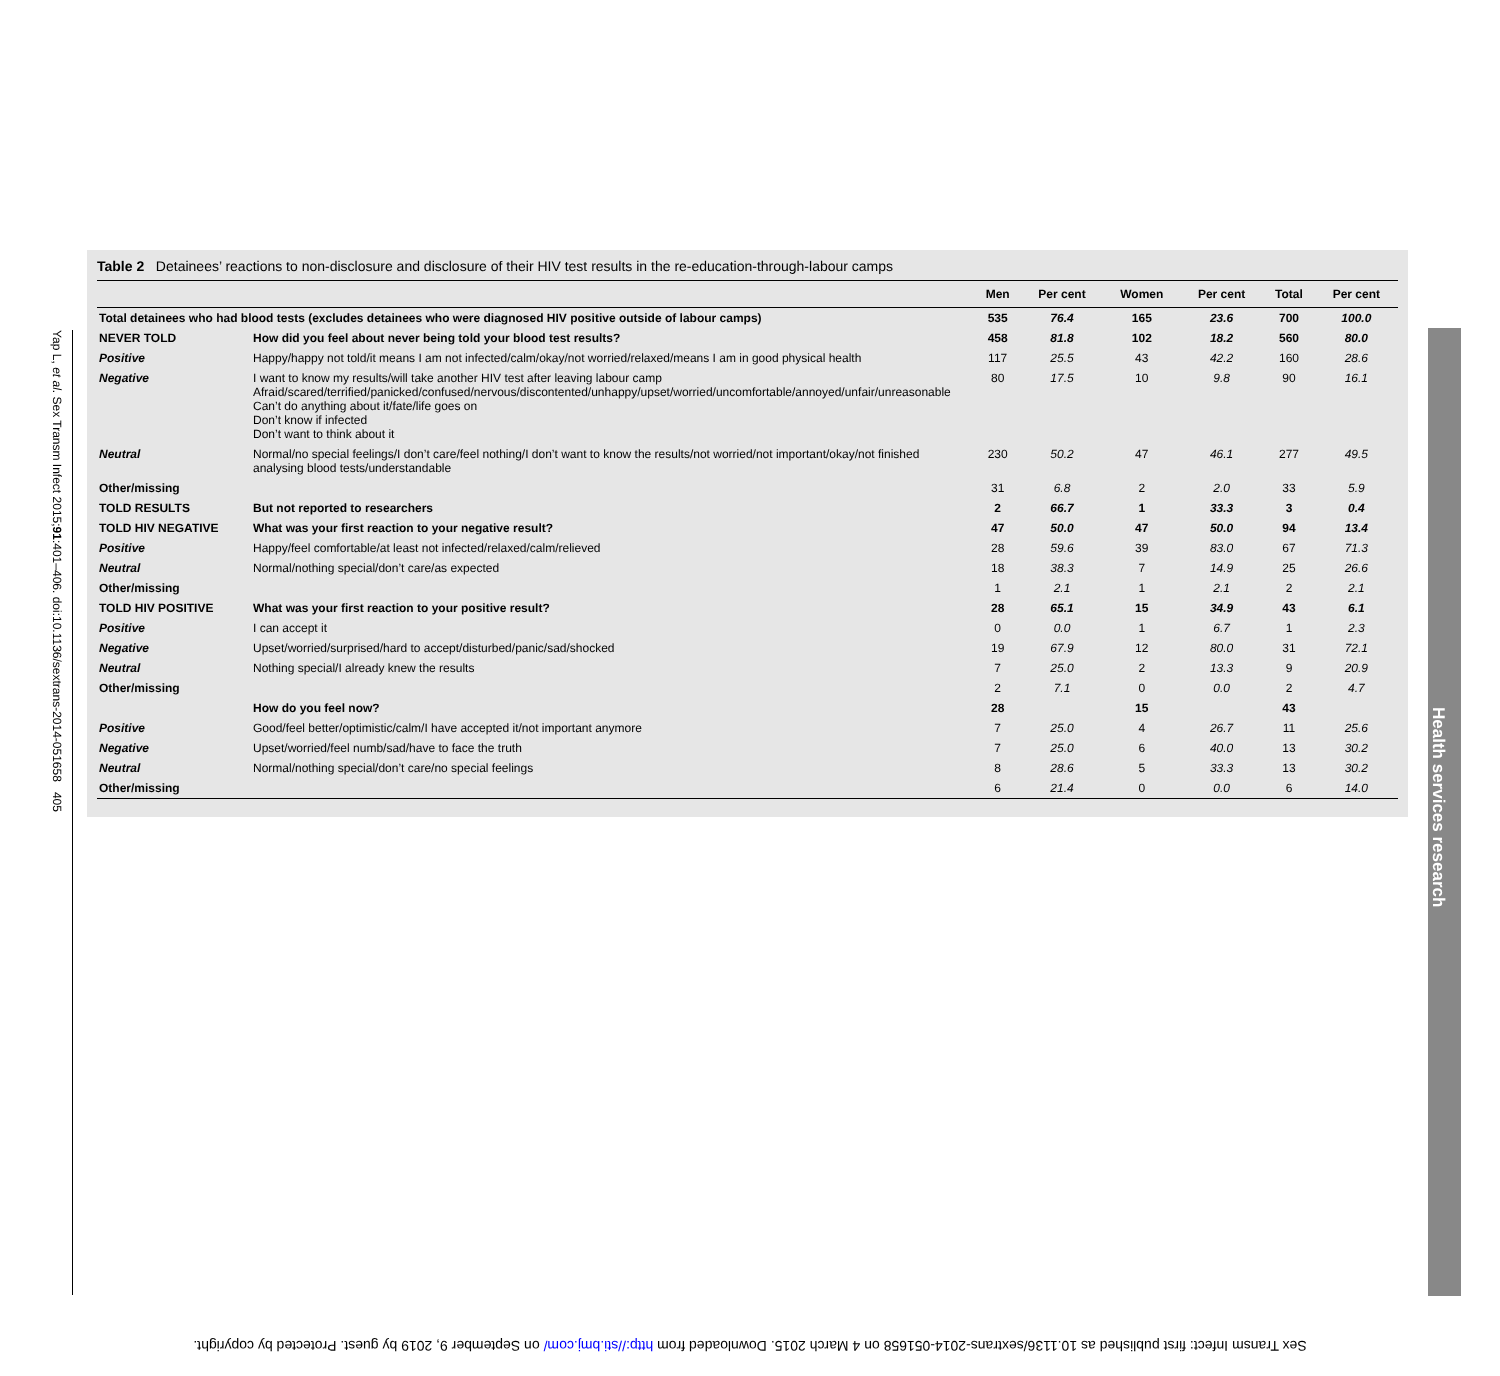Yap L, et al. Sex Transm Infect 2015;91:401–406. doi:10.1136/sextrans-2014-051658 405
Health services research
Table 2 Detainees’ reactions to non-disclosure and disclosure of their HIV test results in the re-education-through-labour camps
| | | Men | Per cent | Women | Per cent | Total | Per cent |
| --- | --- | --- | --- | --- | --- | --- | --- |
| Total detainees who had blood tests (excludes detainees who were diagnosed HIV positive outside of labour camps) | | 535 | 76.4 | 165 | 23.6 | 700 | 100.0 |
| NEVER TOLD | How did you feel about never being told your blood test results? | 458 | 81.8 | 102 | 18.2 | 560 | 80.0 |
| Positive | Happy/happy not told/it means I am not infected/calm/okay/not worried/relaxed/means I am in good physical health | 117 | 25.5 | 43 | 42.2 | 160 | 28.6 |
| Negative | I want to know my results/will take another HIV test after leaving labour camp Afraid/scared/terrified/panicked/confused/nervous/discontented/unhappy/upset/worried/uncomfortable/annoyed/unfair/unreasonable Can’t do anything about it/fate/life goes on Don’t know if infected Don’t want to think about it | 80 | 17.5 | 10 | 9.8 | 90 | 16.1 |
| Neutral | Normal/no special feelings/I don’t care/feel nothing/I don’t want to know the results/not worried/not important/okay/not finished analysing blood tests/understandable | 230 | 50.2 | 47 | 46.1 | 277 | 49.5 |
| Other/missing | | 31 | 6.8 | 2 | 2.0 | 33 | 5.9 |
| TOLD RESULTS | But not reported to researchers | 2 | 66.7 | 1 | 33.3 | 3 | 0.4 |
| TOLD HIV NEGATIVE | What was your first reaction to your negative result? | 47 | 50.0 | 47 | 50.0 | 94 | 13.4 |
| Positive | Happy/feel comfortable/at least not infected/relaxed/calm/relieved | 28 | 59.6 | 39 | 83.0 | 67 | 71.3 |
| Neutral | Normal/nothing special/don’t care/as expected | 18 | 38.3 | 7 | 14.9 | 25 | 26.6 |
| Other/missing | | 1 | 2.1 | 1 | 2.1 | 2 | 2.1 |
| TOLD HIV POSITIVE | What was your first reaction to your positive result? | 28 | 65.1 | 15 | 34.9 | 43 | 6.1 |
| Positive | I can accept it | 0 | 0.0 | 1 | 6.7 | 1 | 2.3 |
| Negative | Upset/worried/surprised/hard to accept/disturbed/panic/sad/shocked | 19 | 67.9 | 12 | 80.0 | 31 | 72.1 |
| Neutral | Nothing special/I already knew the results | 7 | 25.0 | 2 | 13.3 | 9 | 20.9 |
| Other/missing | | 2 | 7.1 | 0 | 0.0 | 2 | 4.7 |
| | How do you feel now? | 28 | | 15 | | 43 | |
| Positive | Good/feel better/optimistic/calm/I have accepted it/not important anymore | 7 | 25.0 | 4 | 26.7 | 11 | 25.6 |
| Negative | Upset/worried/feel numb/sad/have to face the truth | 7 | 25.0 | 6 | 40.0 | 13 | 30.2 |
| Neutral | Normal/nothing special/don’t care/no special feelings | 8 | 28.6 | 5 | 33.3 | 13 | 30.2 |
| Other/missing | | 6 | 21.4 | 0 | 0.0 | 6 | 14.0 |
Sex Transm Infect: first published as 10.1136/sextrans-2014-051658 on 4 March 2015. Downloaded from http://sti.bmj.com/ on September 9, 2019 by guest. Protected by copyright.